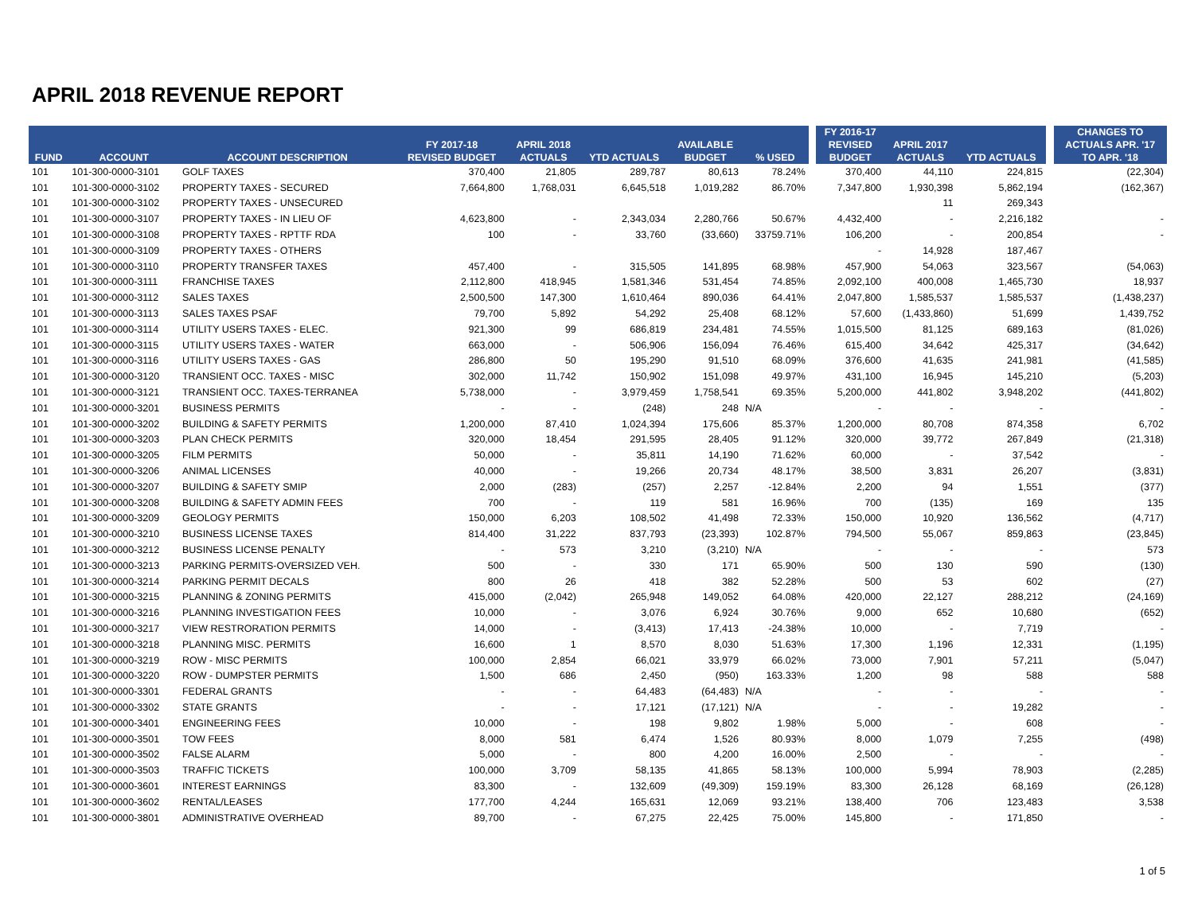APRIL 2018 REVENUE REPORT
| | | | | | | | | | FY 2016-17 | | | | CHANGES TO |
| --- | --- | --- | --- | --- | --- | --- | --- | --- | --- | --- | --- | --- | --- |
| | | | FY 2017-18 | APRIL 2018 | | AVAILABLE | | | REVISED | APRIL 2017 | | | ACTUALS APR. '17 |
| FUND | ACCOUNT | ACCOUNT DESCRIPTION | REVISED BUDGET | ACTUALS | YTD ACTUALS | BUDGET | % USED | | BUDGET | ACTUALS | YTD ACTUALS | | TO APR. '18 |
| 101 | 101-300-0000-3101 | GOLF TAXES | 370,400 | 21,805 | 289,787 | 80,613 | 78.24% | | 370,400 | 44,110 | 224,815 | | (22,304) |
| 101 | 101-300-0000-3102 | PROPERTY TAXES - SECURED | 7,664,800 | 1,768,031 | 6,645,518 | 1,019,282 | 86.70% | | 7,347,800 | 1,930,398 | 5,862,194 | | (162,367) |
| 101 | 101-300-0000-3102 | PROPERTY TAXES - UNSECURED | | | | | | | | 11 | 269,343 | | |
| 101 | 101-300-0000-3107 | PROPERTY TAXES - IN LIEU OF | 4,623,800 | - | 2,343,034 | 2,280,766 | 50.67% | | 4,432,400 | - | 2,216,182 | | - |
| 101 | 101-300-0000-3108 | PROPERTY TAXES - RPTTF RDA | 100 | - | 33,760 | (33,660) | 33759.71% | | 106,200 | - | 200,854 | | - |
| 101 | 101-300-0000-3109 | PROPERTY TAXES - OTHERS | | | | | | | - | 14,928 | 187,467 | | |
| 101 | 101-300-0000-3110 | PROPERTY TRANSFER TAXES | 457,400 | - | 315,505 | 141,895 | 68.98% | | 457,900 | 54,063 | 323,567 | | (54,063) |
| 101 | 101-300-0000-3111 | FRANCHISE TAXES | 2,112,800 | 418,945 | 1,581,346 | 531,454 | 74.85% | | 2,092,100 | 400,008 | 1,465,730 | | 18,937 |
| 101 | 101-300-0000-3112 | SALES TAXES | 2,500,500 | 147,300 | 1,610,464 | 890,036 | 64.41% | | 2,047,800 | 1,585,537 | 1,585,537 | | (1,438,237) |
| 101 | 101-300-0000-3113 | SALES TAXES PSAF | 79,700 | 5,892 | 54,292 | 25,408 | 68.12% | | 57,600 | (1,433,860) | 51,699 | | 1,439,752 |
| 101 | 101-300-0000-3114 | UTILITY USERS TAXES - ELEC. | 921,300 | 99 | 686,819 | 234,481 | 74.55% | | 1,015,500 | 81,125 | 689,163 | | (81,026) |
| 101 | 101-300-0000-3115 | UTILITY USERS TAXES - WATER | 663,000 | - | 506,906 | 156,094 | 76.46% | | 615,400 | 34,642 | 425,317 | | (34,642) |
| 101 | 101-300-0000-3116 | UTILITY USERS TAXES - GAS | 286,800 | 50 | 195,290 | 91,510 | 68.09% | | 376,600 | 41,635 | 241,981 | | (41,585) |
| 101 | 101-300-0000-3120 | TRANSIENT OCC. TAXES - MISC | 302,000 | 11,742 | 150,902 | 151,098 | 49.97% | | 431,100 | 16,945 | 145,210 | | (5,203) |
| 101 | 101-300-0000-3121 | TRANSIENT OCC. TAXES-TERRANEA | 5,738,000 | - | 3,979,459 | 1,758,541 | 69.35% | | 5,200,000 | 441,802 | 3,948,202 | | (441,802) |
| 101 | 101-300-0000-3201 | BUSINESS PERMITS | - | - | (248) | 248 | N/A | | - | - | - | | - |
| 101 | 101-300-0000-3202 | BUILDING & SAFETY PERMITS | 1,200,000 | 87,410 | 1,024,394 | 175,606 | 85.37% | | 1,200,000 | 80,708 | 874,358 | | 6,702 |
| 101 | 101-300-0000-3203 | PLAN CHECK PERMITS | 320,000 | 18,454 | 291,595 | 28,405 | 91.12% | | 320,000 | 39,772 | 267,849 | | (21,318) |
| 101 | 101-300-0000-3205 | FILM PERMITS | 50,000 | - | 35,811 | 14,190 | 71.62% | | 60,000 | - | 37,542 | | - |
| 101 | 101-300-0000-3206 | ANIMAL LICENSES | 40,000 | - | 19,266 | 20,734 | 48.17% | | 38,500 | 3,831 | 26,207 | | (3,831) |
| 101 | 101-300-0000-3207 | BUILDING & SAFETY SMIP | 2,000 | (283) | (257) | 2,257 | -12.84% | | 2,200 | 94 | 1,551 | | (377) |
| 101 | 101-300-0000-3208 | BUILDING & SAFETY ADMIN FEES | 700 | - | 119 | 581 | 16.96% | | 700 | (135) | 169 | | 135 |
| 101 | 101-300-0000-3209 | GEOLOGY PERMITS | 150,000 | 6,203 | 108,502 | 41,498 | 72.33% | | 150,000 | 10,920 | 136,562 | | (4,717) |
| 101 | 101-300-0000-3210 | BUSINESS LICENSE TAXES | 814,400 | 31,222 | 837,793 | (23,393) | 102.87% | | 794,500 | 55,067 | 859,863 | | (23,845) |
| 101 | 101-300-0000-3212 | BUSINESS LICENSE PENALTY | - | 573 | 3,210 | (3,210) | N/A | | - | - | - | | 573 |
| 101 | 101-300-0000-3213 | PARKING PERMITS-OVERSIZED VEH. | 500 | - | 330 | 171 | 65.90% | | 500 | 130 | 590 | | (130) |
| 101 | 101-300-0000-3214 | PARKING PERMIT DECALS | 800 | 26 | 418 | 382 | 52.28% | | 500 | 53 | 602 | | (27) |
| 101 | 101-300-0000-3215 | PLANNING & ZONING PERMITS | 415,000 | (2,042) | 265,948 | 149,052 | 64.08% | | 420,000 | 22,127 | 288,212 | | (24,169) |
| 101 | 101-300-0000-3216 | PLANNING INVESTIGATION FEES | 10,000 | - | 3,076 | 6,924 | 30.76% | | 9,000 | 652 | 10,680 | | (652) |
| 101 | 101-300-0000-3217 | VIEW RESTRORATION PERMITS | 14,000 | - | (3,413) | 17,413 | -24.38% | | 10,000 | - | 7,719 | | - |
| 101 | 101-300-0000-3218 | PLANNING MISC. PERMITS | 16,600 | 1 | 8,570 | 8,030 | 51.63% | | 17,300 | 1,196 | 12,331 | | (1,195) |
| 101 | 101-300-0000-3219 | ROW - MISC PERMITS | 100,000 | 2,854 | 66,021 | 33,979 | 66.02% | | 73,000 | 7,901 | 57,211 | | (5,047) |
| 101 | 101-300-0000-3220 | ROW - DUMPSTER PERMITS | 1,500 | 686 | 2,450 | (950) | 163.33% | | 1,200 | 98 | 588 | | 588 |
| 101 | 101-300-0000-3301 | FEDERAL GRANTS | - | - | 64,483 | (64,483) | N/A | | - | - | - | | - |
| 101 | 101-300-0000-3302 | STATE GRANTS | - | - | 17,121 | (17,121) | N/A | | - | - | 19,282 | | - |
| 101 | 101-300-0000-3401 | ENGINEERING FEES | 10,000 | - | 198 | 9,802 | 1.98% | | 5,000 | - | 608 | | - |
| 101 | 101-300-0000-3501 | TOW FEES | 8,000 | 581 | 6,474 | 1,526 | 80.93% | | 8,000 | 1,079 | 7,255 | | (498) |
| 101 | 101-300-0000-3502 | FALSE ALARM | 5,000 | - | 800 | 4,200 | 16.00% | | 2,500 | - | - | | - |
| 101 | 101-300-0000-3503 | TRAFFIC TICKETS | 100,000 | 3,709 | 58,135 | 41,865 | 58.13% | | 100,000 | 5,994 | 78,903 | | (2,285) |
| 101 | 101-300-0000-3601 | INTEREST EARNINGS | 83,300 | - | 132,609 | (49,309) | 159.19% | | 83,300 | 26,128 | 68,169 | | (26,128) |
| 101 | 101-300-0000-3602 | RENTAL/LEASES | 177,700 | 4,244 | 165,631 | 12,069 | 93.21% | | 138,400 | 706 | 123,483 | | 3,538 |
| 101 | 101-300-0000-3801 | ADMINISTRATIVE OVERHEAD | 89,700 | - | 67,275 | 22,425 | 75.00% | | 145,800 | - | 171,850 | | - |
1 of 5